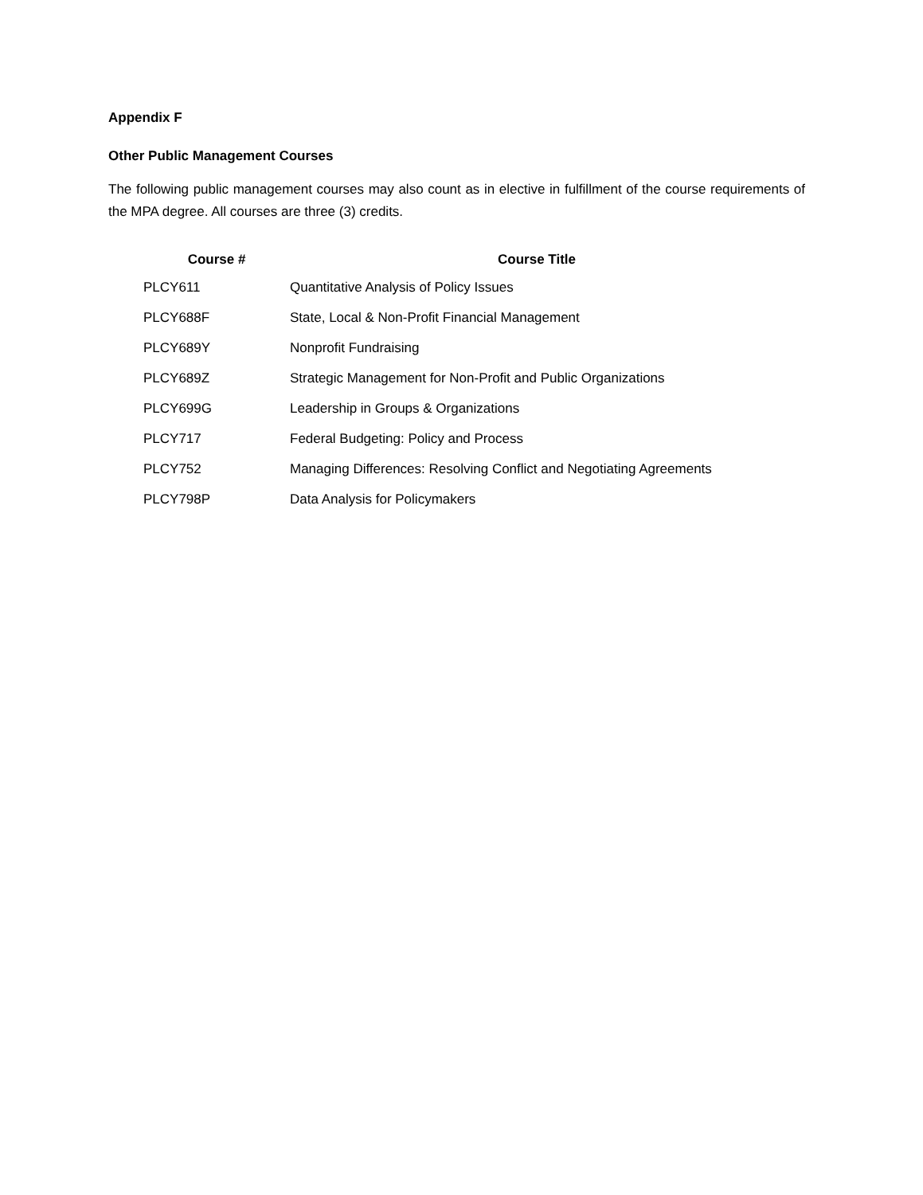Appendix F
Other Public Management Courses
The following public management courses may also count as in elective in fulfillment of the course requirements of the MPA degree. All courses are three (3) credits.
| Course # | Course Title |
| --- | --- |
| PLCY611 | Quantitative Analysis of Policy Issues |
| PLCY688F | State, Local & Non-Profit Financial Management |
| PLCY689Y | Nonprofit Fundraising |
| PLCY689Z | Strategic Management for Non-Profit and Public Organizations |
| PLCY699G | Leadership in Groups & Organizations |
| PLCY717 | Federal Budgeting: Policy and Process |
| PLCY752 | Managing Differences: Resolving Conflict and Negotiating Agreements |
| PLCY798P | Data Analysis for Policymakers |